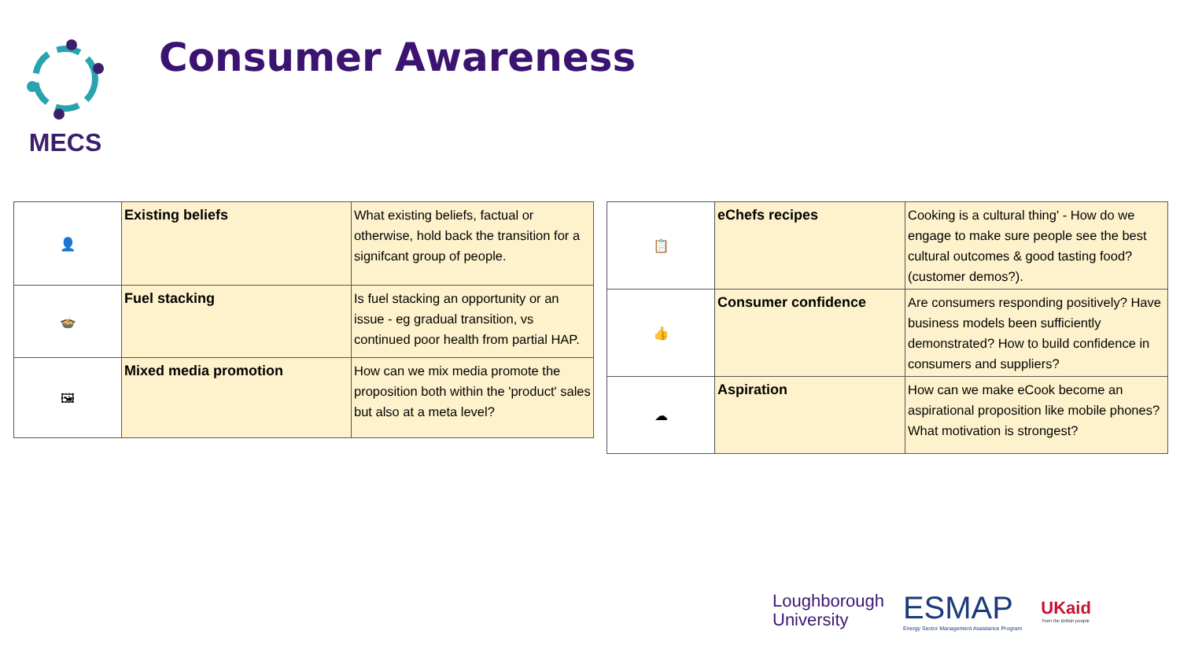MECS Consumer Awareness
| 👤 | Existing beliefs | What existing beliefs, factual or otherwise, hold back the transition for a signifcant group of people. |
| 🍲 | Fuel stacking | Is fuel stacking an opportunity or an issue - eg gradual transition, vs continued poor health from partial HAP. |
| 🖼 | Mixed media promotion | How can we mix media promote the proposition both within the 'product' sales but also at a meta level? |
| 📋 | eChefs recipes | Cooking is a cultural thing' - How do we engage to make sure people see the best cultural outcomes & good tasting food? (customer demos?). |
| 👍 | Consumer confidence | Are consumers responding positively? Have business models been sufficiently demonstrated? How to build confidence in consumers and suppliers? |
| ☁ | Aspiration | How can we make eCook become an aspirational proposition like mobile phones? What motivation is strongest? |
Loughborough
University
ESMAP
Energy Sector Management Assistance Program
UKaid
from the British people